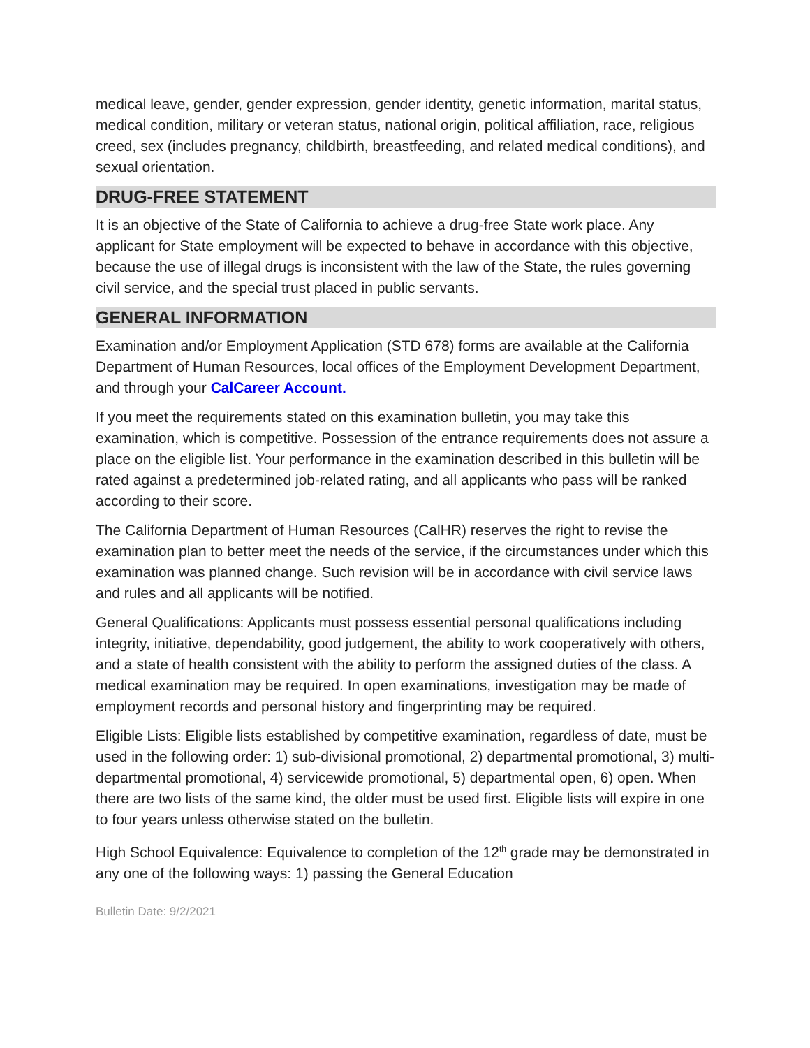medical leave, gender, gender expression, gender identity, genetic information, marital status, medical condition, military or veteran status, national origin, political affiliation, race, religious creed, sex (includes pregnancy, childbirth, breastfeeding, and related medical conditions), and sexual orientation.
DRUG-FREE STATEMENT
It is an objective of the State of California to achieve a drug-free State work place. Any applicant for State employment will be expected to behave in accordance with this objective, because the use of illegal drugs is inconsistent with the law of the State, the rules governing civil service, and the special trust placed in public servants.
GENERAL INFORMATION
Examination and/or Employment Application (STD 678) forms are available at the California Department of Human Resources, local offices of the Employment Development Department, and through your CalCareer Account.
If you meet the requirements stated on this examination bulletin, you may take this examination, which is competitive. Possession of the entrance requirements does not assure a place on the eligible list. Your performance in the examination described in this bulletin will be rated against a predetermined job-related rating, and all applicants who pass will be ranked according to their score.
The California Department of Human Resources (CalHR) reserves the right to revise the examination plan to better meet the needs of the service, if the circumstances under which this examination was planned change. Such revision will be in accordance with civil service laws and rules and all applicants will be notified.
General Qualifications: Applicants must possess essential personal qualifications including integrity, initiative, dependability, good judgement, the ability to work cooperatively with others, and a state of health consistent with the ability to perform the assigned duties of the class. A medical examination may be required. In open examinations, investigation may be made of employment records and personal history and fingerprinting may be required.
Eligible Lists: Eligible lists established by competitive examination, regardless of date, must be used in the following order: 1) sub-divisional promotional, 2) departmental promotional, 3) multi-departmental promotional, 4) servicewide promotional, 5) departmental open, 6) open. When there are two lists of the same kind, the older must be used first. Eligible lists will expire in one to four years unless otherwise stated on the bulletin.
High School Equivalence: Equivalence to completion of the 12<sup>th</sup> grade may be demonstrated in any one of the following ways: 1) passing the General Education
Bulletin Date: 9/2/2021